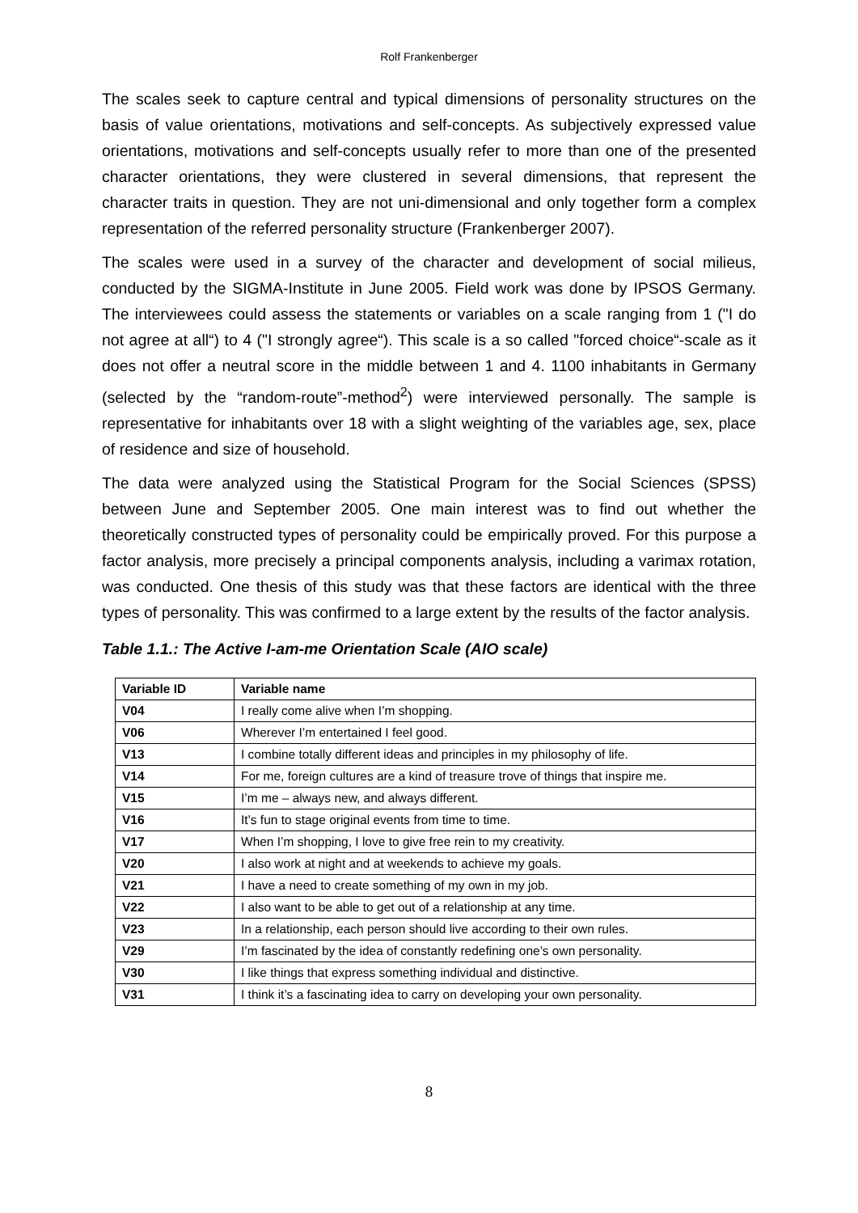Rolf Frankenberger
The scales seek to capture central and typical dimensions of personality structures on the basis of value orientations, motivations and self-concepts. As subjectively expressed value orientations, motivations and self-concepts usually refer to more than one of the presented character orientations, they were clustered in several dimensions, that represent the character traits in question. They are not uni-dimensional and only together form a complex representation of the referred personality structure (Frankenberger 2007).
The scales were used in a survey of the character and development of social milieus, conducted by the SIGMA-Institute in June 2005. Field work was done by IPSOS Germany. The interviewees could assess the statements or variables on a scale ranging from 1 ("I do not agree at all“) to 4 ("I strongly agree“). This scale is a so called "forced choice“-scale as it does not offer a neutral score in the middle between 1 and 4. 1100 inhabitants in Germany (selected by the “random-route”-method<sup>2</sup>) were interviewed personally. The sample is representative for inhabitants over 18 with a slight weighting of the variables age, sex, place of residence and size of household.
The data were analyzed using the Statistical Program for the Social Sciences (SPSS) between June and September 2005. One main interest was to find out whether the theoretically constructed types of personality could be empirically proved. For this purpose a factor analysis, more precisely a principal components analysis, including a varimax rotation, was conducted. One thesis of this study was that these factors are identical with the three types of personality. This was confirmed to a large extent by the results of the factor analysis.
Table 1.1.: The Active I-am-me Orientation Scale (AIO scale)
| Variable ID | Variable name |
| --- | --- |
| V04 | I really come alive when I’m shopping. |
| V06 | Wherever I’m entertained I feel good. |
| V13 | I combine totally different ideas and principles in my philosophy of life. |
| V14 | For me, foreign cultures are a kind of treasure trove of things that inspire me. |
| V15 | I’m me – always new, and always different. |
| V16 | It’s fun to stage original events from time to time. |
| V17 | When I’m shopping, I love to give free rein to my creativity. |
| V20 | I also work at night and at weekends to achieve my goals. |
| V21 | I have a need to create something of my own in my job. |
| V22 | I also want to be able to get out of a relationship at any time. |
| V23 | In a relationship, each person should live according to their own rules. |
| V29 | I’m fascinated by the idea of constantly redefining one’s own personality. |
| V30 | I like things that express something individual and distinctive. |
| V31 | I think it’s a fascinating idea to carry on developing your own personality. |
8